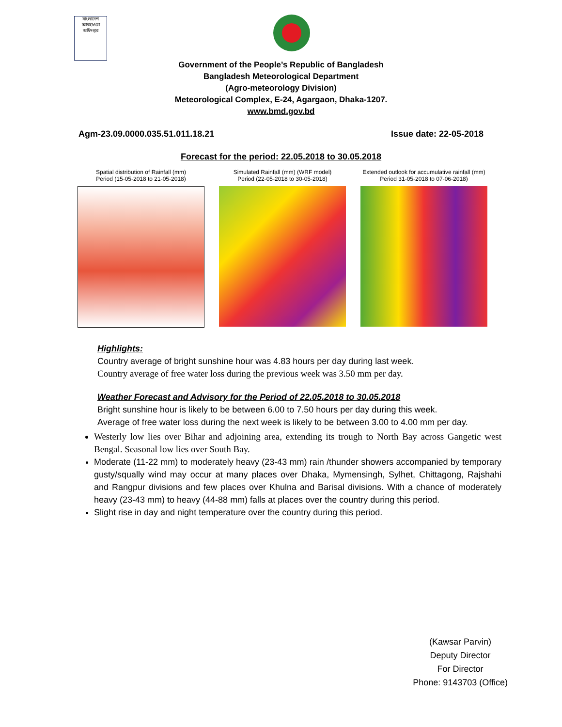বাংলাদেশ আবহাওয়া অধিদপ্তর
Government of the People’s Republic of Bangladesh
Bangladesh Meteorological Department
(Agro-meteorology Division)
Meteorological Complex, E-24, Agargaon, Dhaka-1207.
www.bmd.gov.bd
Agm-23.09.0000.035.51.011.18.21 Issue date: 22-05-2018
Forecast for the period: 22.05.2018 to 30.05.2018
Spatial distribution of Rainfall (mm)
Period (15-05-2018 to 21-05-2018)
Simulated Rainfall (mm) (WRF model)
Period (22-05-2018 to 30-05-2018)
Extended outlook for accumulative rainfall (mm)
Period 31-05-2018 to 07-06-2018)
Highlights:
Country average of bright sunshine hour was 4.83 hours per day during last week.
Country average of free water loss during the previous week was 3.50 mm per day.
Weather Forecast and Advisory for the Period of 22.05.2018 to 30.05.2018
Bright sunshine hour is likely to be between 6.00 to 7.50 hours per day during this week.
Average of free water loss during the next week is likely to be between 3.00 to 4.00 mm per day.
Westerly low lies over Bihar and adjoining area, extending its trough to North Bay across Gangetic west Bengal. Seasonal low lies over South Bay.
Moderate (11-22 mm) to moderately heavy (23-43 mm) rain /thunder showers accompanied by temporary gusty/squally wind may occur at many places over Dhaka, Mymensingh, Sylhet, Chittagong, Rajshahi and Rangpur divisions and few places over Khulna and Barisal divisions. With a chance of moderately heavy (23-43 mm) to heavy (44-88 mm) falls at places over the country during this period.
Slight rise in day and night temperature over the country during this period.
(Kawsar Parvin)
Deputy Director
For Director
Phone: 9143703 (Office)